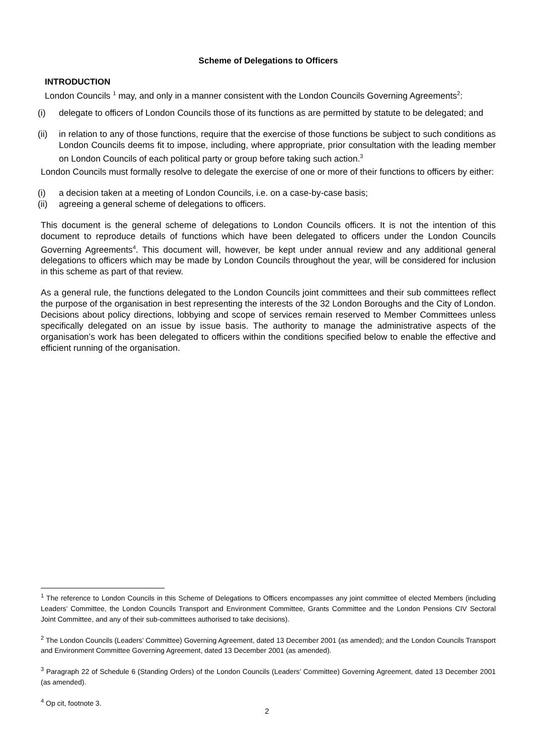Scheme of Delegations to Officers
INTRODUCTION
London Councils <sup>1</sup> may, and only in a manner consistent with the London Councils Governing Agreements<sup>2</sup>:
(i) delegate to officers of London Councils those of its functions as are permitted by statute to be delegated; and
(ii) in relation to any of those functions, require that the exercise of those functions be subject to such conditions as London Councils deems fit to impose, including, where appropriate, prior consultation with the leading member on London Councils of each political party or group before taking such action.<sup>3</sup>
London Councils must formally resolve to delegate the exercise of one or more of their functions to officers by either:
(i) a decision taken at a meeting of London Councils, i.e. on a case-by-case basis;
(ii) agreeing a general scheme of delegations to officers.
This document is the general scheme of delegations to London Councils officers. It is not the intention of this document to reproduce details of functions which have been delegated to officers under the London Councils Governing Agreements<sup>4</sup>. This document will, however, be kept under annual review and any additional general delegations to officers which may be made by London Councils throughout the year, will be considered for inclusion in this scheme as part of that review.
As a general rule, the functions delegated to the London Councils joint committees and their sub committees reflect the purpose of the organisation in best representing the interests of the 32 London Boroughs and the City of London. Decisions about policy directions, lobbying and scope of services remain reserved to Member Committees unless specifically delegated on an issue by issue basis. The authority to manage the administrative aspects of the organisation’s work has been delegated to officers within the conditions specified below to enable the effective and efficient running of the organisation.
<sup>1</sup> The reference to London Councils in this Scheme of Delegations to Officers encompasses any joint committee of elected Members (including Leaders’ Committee, the London Councils Transport and Environment Committee, Grants Committee and the London Pensions CIV Sectoral Joint Committee, and any of their sub-committees authorised to take decisions).
<sup>2</sup> The London Councils (Leaders’ Committee) Governing Agreement, dated 13 December 2001 (as amended); and the London Councils Transport and Environment Committee Governing Agreement, dated 13 December 2001 (as amended).
<sup>3</sup> Paragraph 22 of Schedule 6 (Standing Orders) of the London Councils (Leaders’ Committee) Governing Agreement, dated 13 December 2001 (as amended).
<sup>4</sup> Op cit, footnote 3.
2